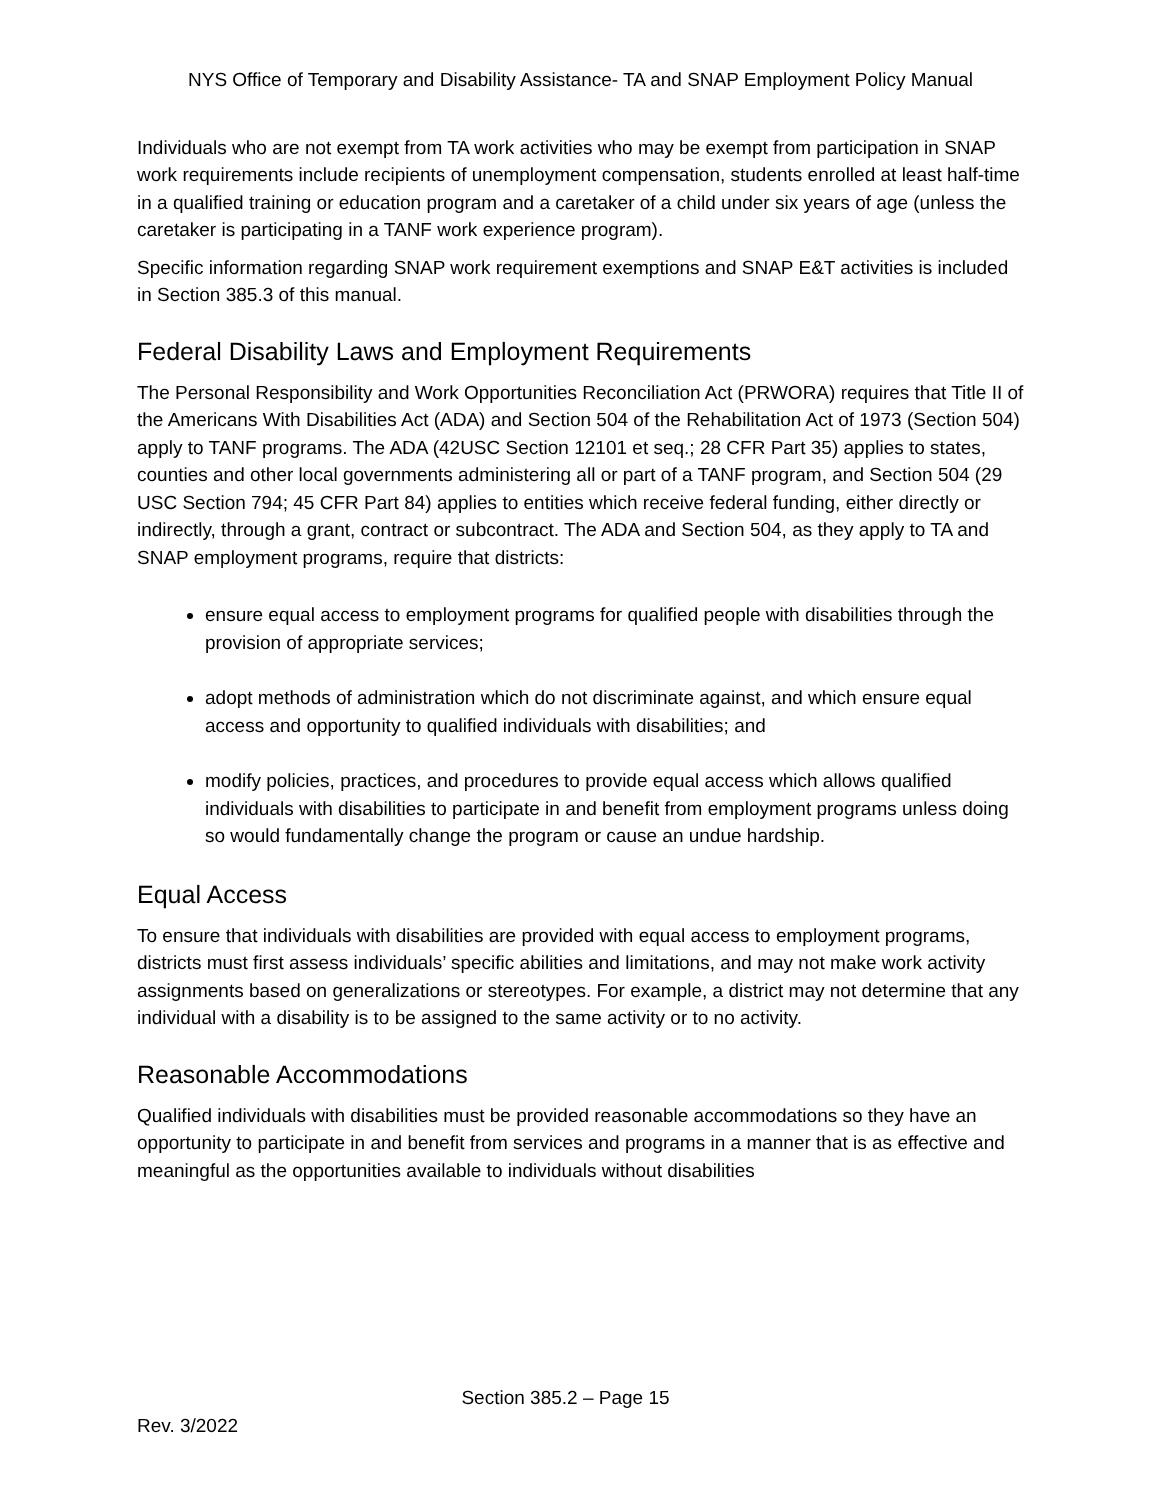NYS Office of Temporary and Disability Assistance- TA and SNAP Employment Policy Manual
Individuals who are not exempt from TA work activities who may be exempt from participation in SNAP work requirements include recipients of unemployment compensation, students enrolled at least half-time in a qualified training or education program and a caretaker of a child under six years of age (unless the caretaker is participating in a TANF work experience program).
Specific information regarding SNAP work requirement exemptions and SNAP E&T activities is included in Section 385.3 of this manual.
Federal Disability Laws and Employment Requirements
The Personal Responsibility and Work Opportunities Reconciliation Act (PRWORA) requires that Title II of the Americans With Disabilities Act (ADA) and Section 504 of the Rehabilitation Act of 1973 (Section 504) apply to TANF programs. The ADA (42USC Section 12101 et seq.; 28 CFR Part 35) applies to states, counties and other local governments administering all or part of a TANF program, and Section 504 (29 USC Section 794; 45 CFR Part 84) applies to entities which receive federal funding, either directly or indirectly, through a grant, contract or subcontract. The ADA and Section 504, as they apply to TA and SNAP employment programs, require that districts:
ensure equal access to employment programs for qualified people with disabilities through the provision of appropriate services;
adopt methods of administration which do not discriminate against, and which ensure equal access and opportunity to qualified individuals with disabilities; and
modify policies, practices, and procedures to provide equal access which allows qualified individuals with disabilities to participate in and benefit from employment programs unless doing so would fundamentally change the program or cause an undue hardship.
Equal Access
To ensure that individuals with disabilities are provided with equal access to employment programs, districts must first assess individuals’ specific abilities and limitations, and may not make work activity assignments based on generalizations or stereotypes. For example, a district may not determine that any individual with a disability is to be assigned to the same activity or to no activity.
Reasonable Accommodations
Qualified individuals with disabilities must be provided reasonable accommodations so they have an opportunity to participate in and benefit from services and programs in a manner that is as effective and meaningful as the opportunities available to individuals without disabilities
Section 385.2 – Page 15
Rev. 3/2022